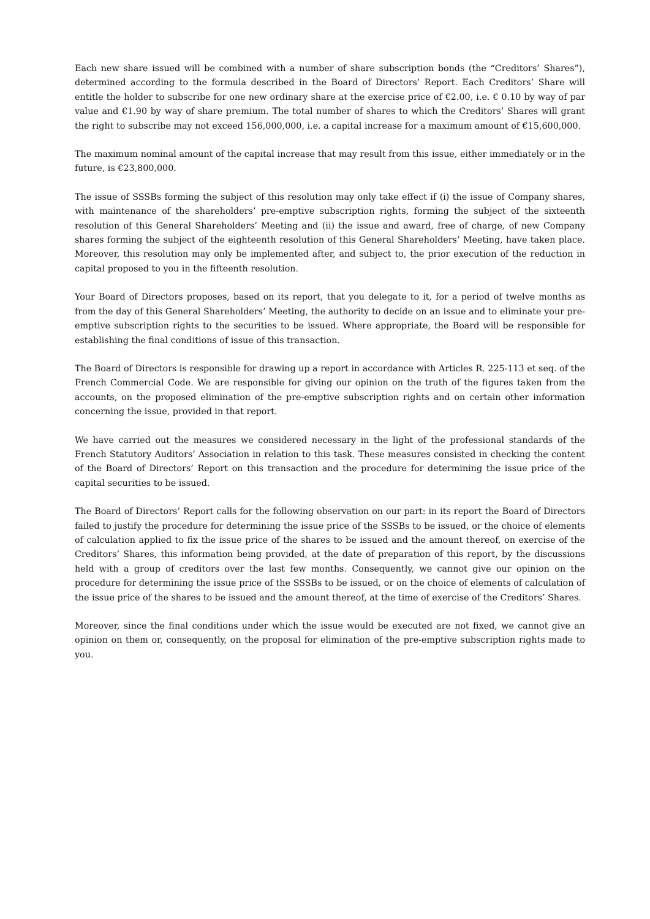Each new share issued will be combined with a number of share subscription bonds (the “Creditors’ Shares”), determined according to the formula described in the Board of Directors’ Report. Each Creditors’ Share will entitle the holder to subscribe for one new ordinary share at the exercise price of €2.00, i.e. € 0.10 by way of par value and €1.90 by way of share premium. The total number of shares to which the Creditors’ Shares will grant the right to subscribe may not exceed 156,000,000, i.e. a capital increase for a maximum amount of €15,600,000.
The maximum nominal amount of the capital increase that may result from this issue, either immediately or in the future, is €23,800,000.
The issue of SSSBs forming the subject of this resolution may only take effect if (i) the issue of Company shares, with maintenance of the shareholders’ pre-emptive subscription rights, forming the subject of the sixteenth resolution of this General Shareholders’ Meeting and (ii) the issue and award, free of charge, of new Company shares forming the subject of the eighteenth resolution of this General Shareholders’ Meeting, have taken place. Moreover, this resolution may only be implemented after, and subject to, the prior execution of the reduction in capital proposed to you in the fifteenth resolution.
Your Board of Directors proposes, based on its report, that you delegate to it, for a period of twelve months as from the day of this General Shareholders’ Meeting, the authority to decide on an issue and to eliminate your pre-emptive subscription rights to the securities to be issued. Where appropriate, the Board will be responsible for establishing the final conditions of issue of this transaction.
The Board of Directors is responsible for drawing up a report in accordance with Articles R. 225-113 et seq. of the French Commercial Code. We are responsible for giving our opinion on the truth of the figures taken from the accounts, on the proposed elimination of the pre-emptive subscription rights and on certain other information concerning the issue, provided in that report.
We have carried out the measures we considered necessary in the light of the professional standards of the French Statutory Auditors’ Association in relation to this task. These measures consisted in checking the content of the Board of Directors’ Report on this transaction and the procedure for determining the issue price of the capital securities to be issued.
The Board of Directors’ Report calls for the following observation on our part: in its report the Board of Directors failed to justify the procedure for determining the issue price of the SSSBs to be issued, or the choice of elements of calculation applied to fix the issue price of the shares to be issued and the amount thereof, on exercise of the Creditors’ Shares, this information being provided, at the date of preparation of this report, by the discussions held with a group of creditors over the last few months. Consequently, we cannot give our opinion on the procedure for determining the issue price of the SSSBs to be issued, or on the choice of elements of calculation of the issue price of the shares to be issued and the amount thereof, at the time of exercise of the Creditors’ Shares.
Moreover, since the final conditions under which the issue would be executed are not fixed, we cannot give an opinion on them or, consequently, on the proposal for elimination of the pre-emptive subscription rights made to you.